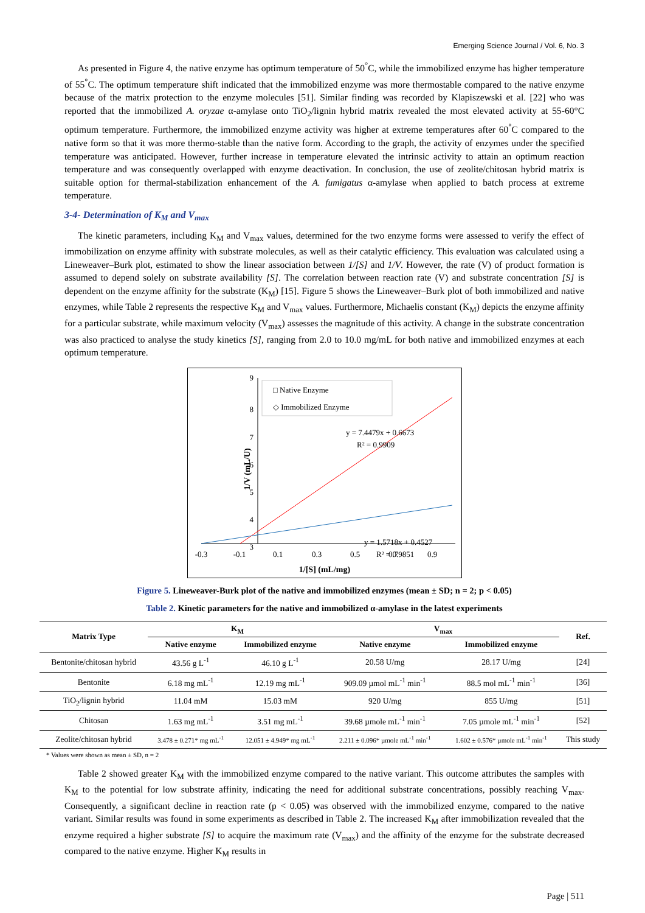Emerging Science Journal / Vol. 6, No. 3
As presented in Figure 4, the native enzyme has optimum temperature of 50<sup>°</sup>C, while the immobilized enzyme has higher temperature of 55<sup>°</sup>C. The optimum temperature shift indicated that the immobilized enzyme was more thermostable compared to the native enzyme because of the matrix protection to the enzyme molecules [51]. Similar finding was recorded by Klapiszewski et al. [22] who was reported that the immobilized A. oryzae α-amylase onto TiO<sub>2</sub>/lignin hybrid matrix revealed the most elevated activity at 55-60°C optimum temperature. Furthermore, the immobilized enzyme activity was higher at extreme temperatures after 60<sup>°</sup>C compared to the native form so that it was more thermo-stable than the native form. According to the graph, the activity of enzymes under the specified temperature was anticipated. However, further increase in temperature elevated the intrinsic activity to attain an optimum reaction temperature and was consequently overlapped with enzyme deactivation. In conclusion, the use of zeolite/chitosan hybrid matrix is suitable option for thermal-stabilization enhancement of the A. fumigatus α-amylase when applied to batch process at extreme temperature.
3-4- Determination of K<sub>M</sub> and V<sub>max</sub>
The kinetic parameters, including K<sub>M</sub> and V<sub>max</sub> values, determined for the two enzyme forms were assessed to verify the effect of immobilization on enzyme affinity with substrate molecules, as well as their catalytic efficiency. This evaluation was calculated using a Lineweaver–Burk plot, estimated to show the linear association between 1/[S] and 1/V. However, the rate (V) of product formation is assumed to depend solely on substrate availability [S]. The correlation between reaction rate (V) and substrate concentration [S] is dependent on the enzyme affinity for the substrate (K<sub>M</sub>) [15]. Figure 5 shows the Lineweaver–Burk plot of both immobilized and native enzymes, while Table 2 represents the respective K<sub>M</sub> and V<sub>max</sub> values. Furthermore, Michaelis constant (K<sub>M</sub>) depicts the enzyme affinity for a particular substrate, while maximum velocity (V<sub>max</sub>) assesses the magnitude of this activity. A change in the substrate concentration was also practiced to analyse the study kinetics [S], ranging from 2.0 to 10.0 mg/mL for both native and immobilized enzymes at each optimum temperature.
9
8
7
6
5
4
3
-0.3
-0.1
0.1
0.3
0.5
0.7
0.9
1/[S] (mL/mg)
1/V (mL/U)
□ Native Enzyme
◇ Immobilized Enzyme
y = 7.4479x + 0.6673
R² = 0.9909
y = 1.5718x + 0.4527
R² = 0.9851
Figure 5. Lineweaver-Burk plot of the native and immobilized enzymes (mean ± SD; n = 2; p < 0.05)
Table 2. Kinetic parameters for the native and immobilized α-amylase in the latest experiments
| Matrix Type | K<sub>M</sub> | | V<sub>max</sub> | | Ref. |
| --- | --- | --- | --- | --- | --- |
| | Native enzyme | Immobilized enzyme | Native enzyme | Immobilized enzyme | |
| Bentonite/chitosan hybrid | 43.56 g L<sup>-1</sup> | 46.10 g L<sup>-1</sup> | 20.58 U/mg | 28.17 U/mg | [24] |
| Bentonite | 6.18 mg mL<sup>-1</sup> | 12.19 mg mL<sup>-1</sup> | 909.09 µmol mL<sup>-1</sup> min<sup>-1</sup> | 88.5 mol mL<sup>-1</sup> min<sup>-1</sup> | [36] |
| TiO<sub>2</sub>/lignin hybrid | 11.04 mM | 15.03 mM | 920 U/mg | 855 U/mg | [51] |
| Chitosan | 1.63 mg mL<sup>-1</sup> | 3.51 mg mL<sup>-1</sup> | 39.68 µmole mL<sup>-1</sup> min<sup>-1</sup> | 7.05 µmole mL<sup>-1</sup> min<sup>-1</sup> | [52] |
| Zeolite/chitosan hybrid | 3.478 ± 0.271* mg mL<sup>-1</sup> | 12.051 ± 4.949* mg mL<sup>-1</sup> | 2.211 ± 0.096* µmole mL<sup>-1</sup> min<sup>-1</sup> | 1.602 ± 0.576* µmole mL<sup>-1</sup> min<sup>-1</sup> | This study |
* Values were shown as mean ± SD, n = 2
Table 2 showed greater K<sub>M</sub> with the immobilized enzyme compared to the native variant. This outcome attributes the samples with K<sub>M</sub> to the potential for low substrate affinity, indicating the need for additional substrate concentrations, possibly reaching V<sub>max</sub>. Consequently, a significant decline in reaction rate (p < 0.05) was observed with the immobilized enzyme, compared to the native variant. Similar results was found in some experiments as described in Table 2. The increased K<sub>M</sub> after immobilization revealed that the enzyme required a higher substrate [S] to acquire the maximum rate (V<sub>max</sub>) and the affinity of the enzyme for the substrate decreased compared to the native enzyme. Higher K<sub>M</sub> results in
Page | 511